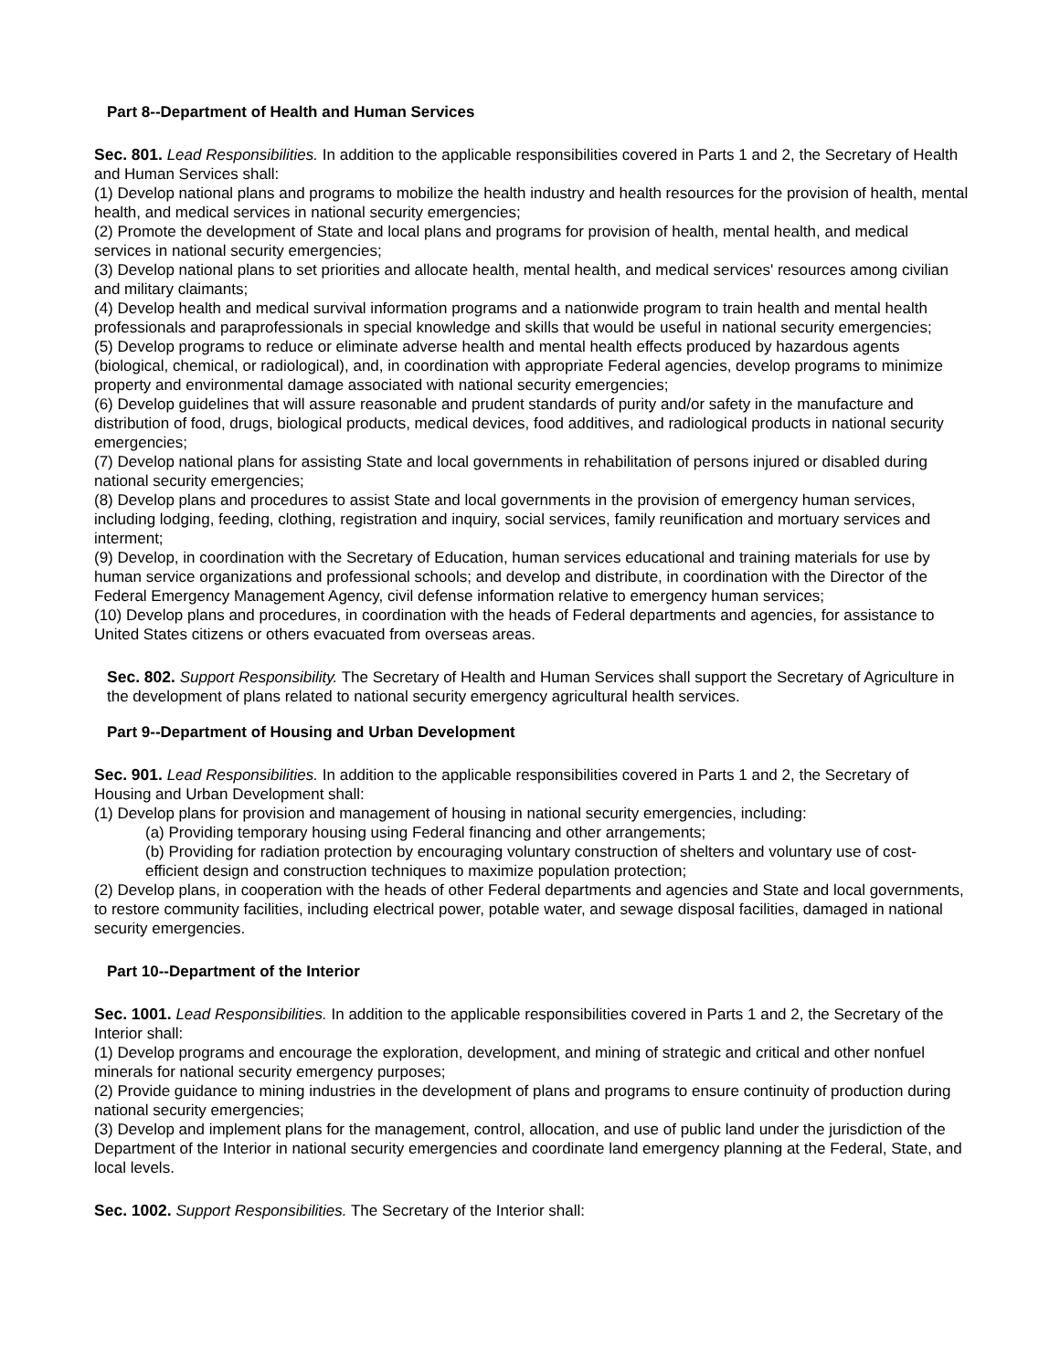Part 8--Department of Health and Human Services
Sec. 801. Lead Responsibilities. In addition to the applicable responsibilities covered in Parts 1 and 2, the Secretary of Health and Human Services shall:
(1) Develop national plans and programs to mobilize the health industry and health resources for the provision of health, mental health, and medical services in national security emergencies;
(2) Promote the development of State and local plans and programs for provision of health, mental health, and medical services in national security emergencies;
(3) Develop national plans to set priorities and allocate health, mental health, and medical services' resources among civilian and military claimants;
(4) Develop health and medical survival information programs and a nationwide program to train health and mental health professionals and paraprofessionals in special knowledge and skills that would be useful in national security emergencies;
(5) Develop programs to reduce or eliminate adverse health and mental health effects produced by hazardous agents (biological, chemical, or radiological), and, in coordination with appropriate Federal agencies, develop programs to minimize property and environmental damage associated with national security emergencies;
(6) Develop guidelines that will assure reasonable and prudent standards of purity and/or safety in the manufacture and distribution of food, drugs, biological products, medical devices, food additives, and radiological products in national security emergencies;
(7) Develop national plans for assisting State and local governments in rehabilitation of persons injured or disabled during national security emergencies;
(8) Develop plans and procedures to assist State and local governments in the provision of emergency human services, including lodging, feeding, clothing, registration and inquiry, social services, family reunification and mortuary services and interment;
(9) Develop, in coordination with the Secretary of Education, human services educational and training materials for use by human service organizations and professional schools; and develop and distribute, in coordination with the Director of the Federal Emergency Management Agency, civil defense information relative to emergency human services;
(10) Develop plans and procedures, in coordination with the heads of Federal departments and agencies, for assistance to United States citizens or others evacuated from overseas areas.
Sec. 802. Support Responsibility. The Secretary of Health and Human Services shall support the Secretary of Agriculture in the development of plans related to national security emergency agricultural health services.
Part 9--Department of Housing and Urban Development
Sec. 901. Lead Responsibilities. In addition to the applicable responsibilities covered in Parts 1 and 2, the Secretary of Housing and Urban Development shall:
(1) Develop plans for provision and management of housing in national security emergencies, including:
(a) Providing temporary housing using Federal financing and other arrangements;
(b) Providing for radiation protection by encouraging voluntary construction of shelters and voluntary use of cost-efficient design and construction techniques to maximize population protection;
(2) Develop plans, in cooperation with the heads of other Federal departments and agencies and State and local governments, to restore community facilities, including electrical power, potable water, and sewage disposal facilities, damaged in national security emergencies.
Part 10--Department of the Interior
Sec. 1001. Lead Responsibilities. In addition to the applicable responsibilities covered in Parts 1 and 2, the Secretary of the Interior shall:
(1) Develop programs and encourage the exploration, development, and mining of strategic and critical and other nonfuel minerals for national security emergency purposes;
(2) Provide guidance to mining industries in the development of plans and programs to ensure continuity of production during national security emergencies;
(3) Develop and implement plans for the management, control, allocation, and use of public land under the jurisdiction of the Department of the Interior in national security emergencies and coordinate land emergency planning at the Federal, State, and local levels.
Sec. 1002. Support Responsibilities. The Secretary of the Interior shall: